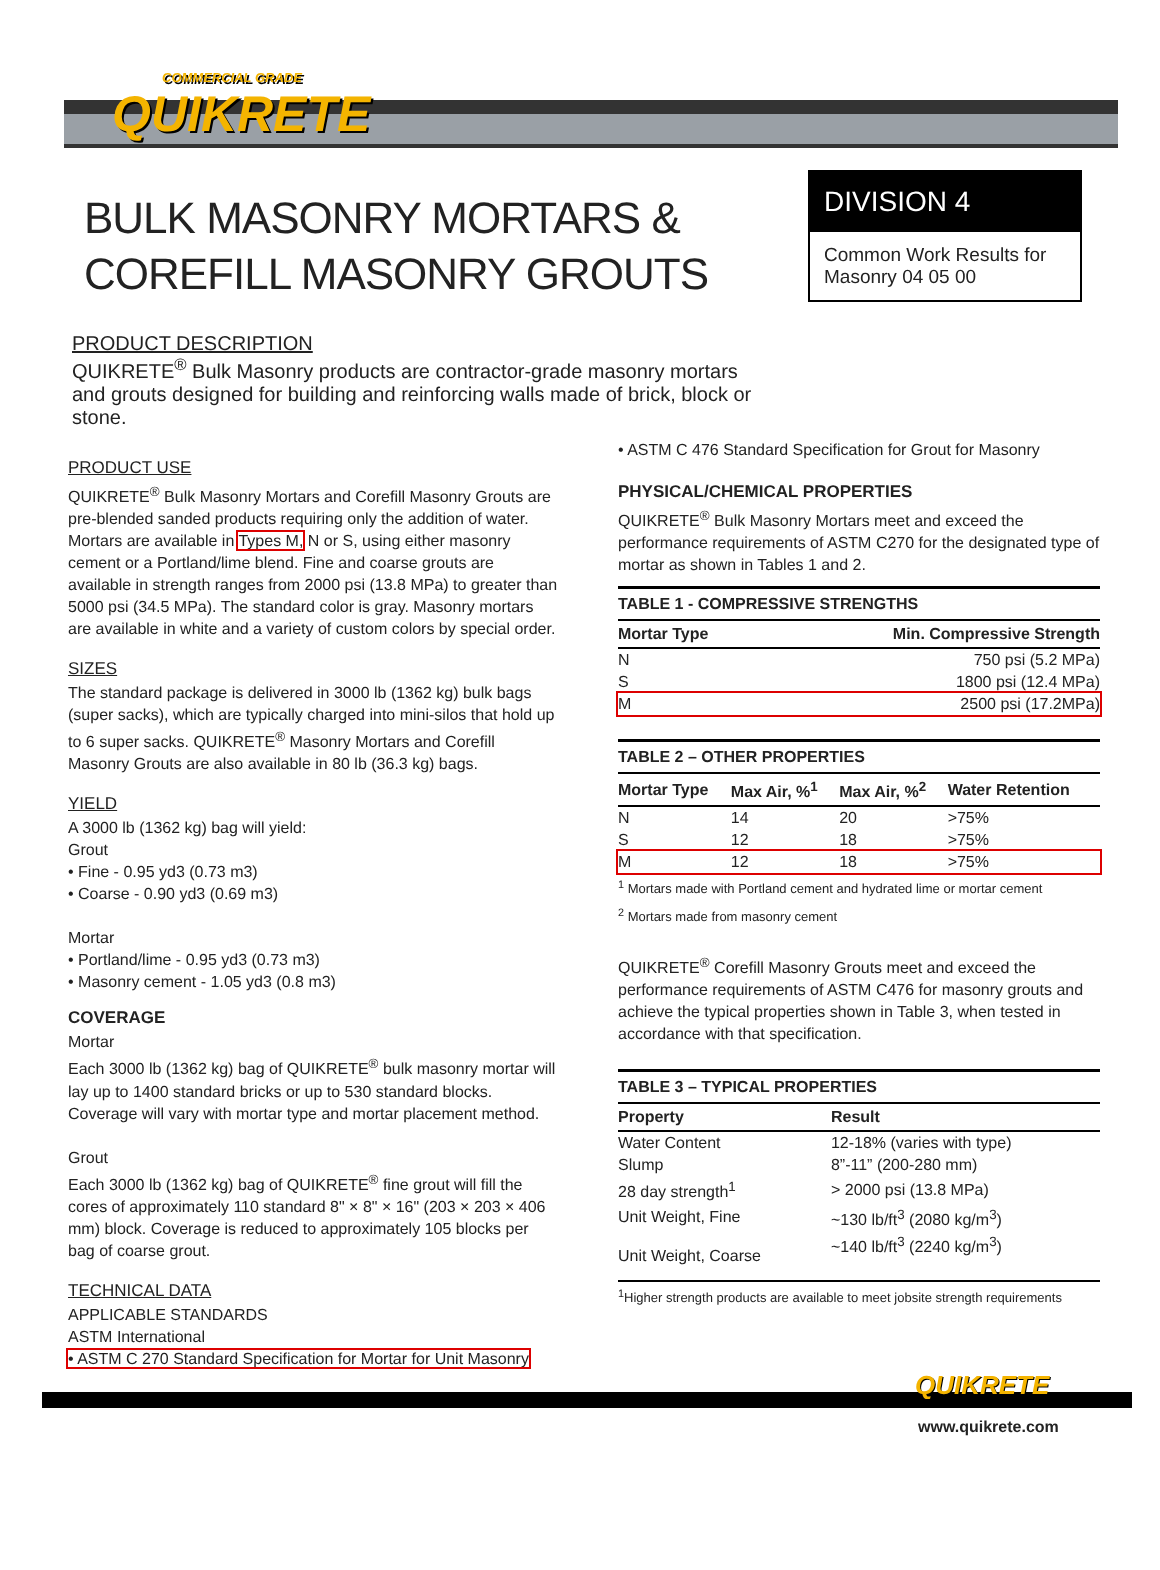COMMERCIAL GRADE
QUIKRETE
BULK MASONRY MORTARS &
COREFILL MASONRY GROUTS
DIVISION 4
Common Work Results for Masonry 04 05 00
PRODUCT DESCRIPTION
QUIKRETE<sup>®</sup> Bulk Masonry products are contractor-grade masonry mortars and grouts designed for building and reinforcing walls made of brick, block or stone.
PRODUCT USE
QUIKRETE<sup>®</sup> Bulk Masonry Mortars and Corefill Masonry Grouts are pre-blended sanded products requiring only the addition of water. Mortars are available in Types M, N or S, using either masonry cement or a Portland/lime blend. Fine and coarse grouts are available in strength ranges from 2000 psi (13.8 MPa) to greater than 5000 psi (34.5 MPa). The standard color is gray. Masonry mortars are available in white and a variety of custom colors by special order.
SIZES
The standard package is delivered in 3000 lb (1362 kg) bulk bags (super sacks), which are typically charged into mini-silos that hold up to 6 super sacks. QUIKRETE<sup>®</sup> Masonry Mortars and Corefill Masonry Grouts are also available in 80 lb (36.3 kg) bags.
YIELD
A 3000 lb (1362 kg) bag will yield:
Grout
• Fine - 0.95 yd3 (0.73 m3)
• Coarse - 0.90 yd3 (0.69 m3)
Mortar
• Portland/lime - 0.95 yd3 (0.73 m3)
• Masonry cement - 1.05 yd3 (0.8 m3)
COVERAGE
Mortar
Each 3000 lb (1362 kg) bag of QUIKRETE<sup>®</sup> bulk masonry mortar will lay up to 1400 standard bricks or up to 530 standard blocks. Coverage will vary with mortar type and mortar placement method.
Grout
Each 3000 lb (1362 kg) bag of QUIKRETE<sup>®</sup> fine grout will fill the cores of approximately 110 standard 8" × 8" × 16" (203 × 203 × 406 mm) block. Coverage is reduced to approximately 105 blocks per bag of coarse grout.
TECHNICAL DATA
APPLICABLE STANDARDS
ASTM International
• ASTM C 270 Standard Specification for Mortar for Unit Masonry
• ASTM C 476 Standard Specification for Grout for Masonry
PHYSICAL/CHEMICAL PROPERTIES
QUIKRETE<sup>®</sup> Bulk Masonry Mortars meet and exceed the performance requirements of ASTM C270 for the designated type of mortar as shown in Tables 1 and 2.
TABLE 1 - COMPRESSIVE STRENGTHS
| Mortar Type | Min. Compressive Strength |
| --- | --- |
| N | 750 psi (5.2 MPa) |
| S | 1800 psi (12.4 MPa) |
| M | 2500 psi (17.2MPa) |
TABLE 2 – OTHER PROPERTIES
| Mortar Type | Max Air, %<sup>1</sup> | Max Air, %<sup>2</sup> | Water Retention |
| --- | --- | --- | --- |
| N | 14 | 20 | >75% |
| S | 12 | 18 | >75% |
| M | 12 | 18 | >75% |
<sup>1</sup> Mortars made with Portland cement and hydrated lime or mortar cement
<sup>2</sup> Mortars made from masonry cement
QUIKRETE<sup>®</sup> Corefill Masonry Grouts meet and exceed the performance requirements of ASTM C476 for masonry grouts and achieve the typical properties shown in Table 3, when tested in accordance with that specification.
TABLE 3 – TYPICAL PROPERTIES
| Property | Result |
| --- | --- |
| Water Content | 12-18% (varies with type) |
| Slump | 8”-11” (200-280 mm) |
| 28 day strength<sup>1</sup> | > 2000 psi (13.8 MPa) |
| Unit Weight, Fine | ~130 lb/ft<sup>3</sup> (2080 kg/m<sup>3</sup>) |
| Unit Weight, Coarse | ~140 lb/ft<sup>3</sup> (2240 kg/m<sup>3</sup>) |
<sup>1</sup> Higher strength products are available to meet jobsite strength requirements
QUIKRETE
www.quikrete.com